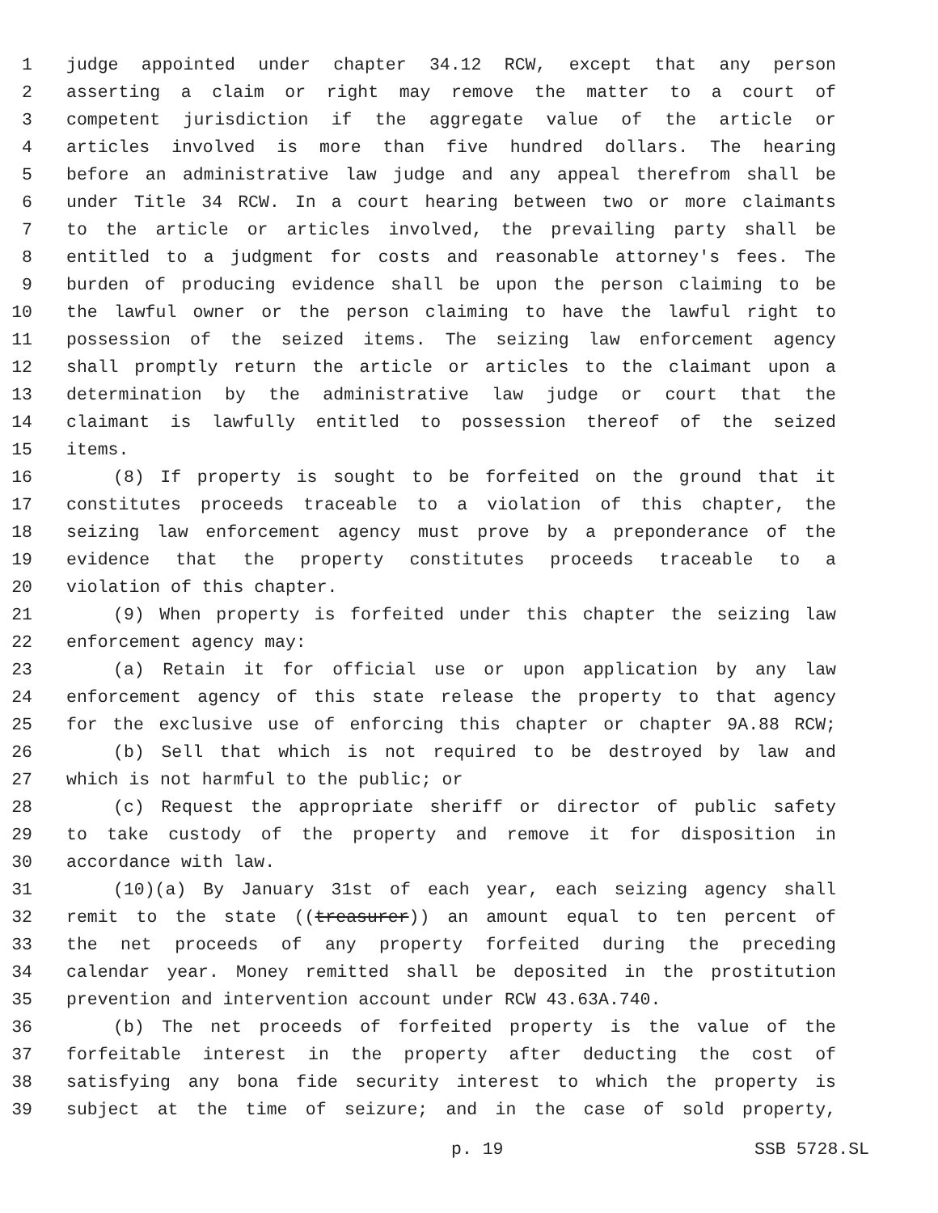1 judge appointed under chapter 34.12 RCW, except that any person
2 asserting a claim or right may remove the matter to a court of
3 competent jurisdiction if the aggregate value of the article or
4 articles involved is more than five hundred dollars. The hearing
5 before an administrative law judge and any appeal therefrom shall be
6 under Title 34 RCW. In a court hearing between two or more claimants
7 to the article or articles involved, the prevailing party shall be
8 entitled to a judgment for costs and reasonable attorney's fees. The
9 burden of producing evidence shall be upon the person claiming to be
10 the lawful owner or the person claiming to have the lawful right to
11 possession of the seized items. The seizing law enforcement agency
12 shall promptly return the article or articles to the claimant upon a
13 determination by the administrative law judge or court that the
14 claimant is lawfully entitled to possession thereof of the seized
15 items.
16 (8) If property is sought to be forfeited on the ground that it
17 constitutes proceeds traceable to a violation of this chapter, the
18 seizing law enforcement agency must prove by a preponderance of the
19 evidence that the property constitutes proceeds traceable to a
20 violation of this chapter.
21 (9) When property is forfeited under this chapter the seizing law
22 enforcement agency may:
23 (a) Retain it for official use or upon application by any law
24 enforcement agency of this state release the property to that agency
25 for the exclusive use of enforcing this chapter or chapter 9A.88 RCW;
26 (b) Sell that which is not required to be destroyed by law and
27 which is not harmful to the public; or
28 (c) Request the appropriate sheriff or director of public safety
29 to take custody of the property and remove it for disposition in
30 accordance with law.
31 (10)(a) By January 31st of each year, each seizing agency shall
32 remit to the state ((treasurer)) an amount equal to ten percent of
33 the net proceeds of any property forfeited during the preceding
34 calendar year. Money remitted shall be deposited in the prostitution
35 prevention and intervention account under RCW 43.63A.740.
36 (b) The net proceeds of forfeited property is the value of the
37 forfeitable interest in the property after deducting the cost of
38 satisfying any bona fide security interest to which the property is
39 subject at the time of seizure; and in the case of sold property,
p. 19 SSB 5728.SL